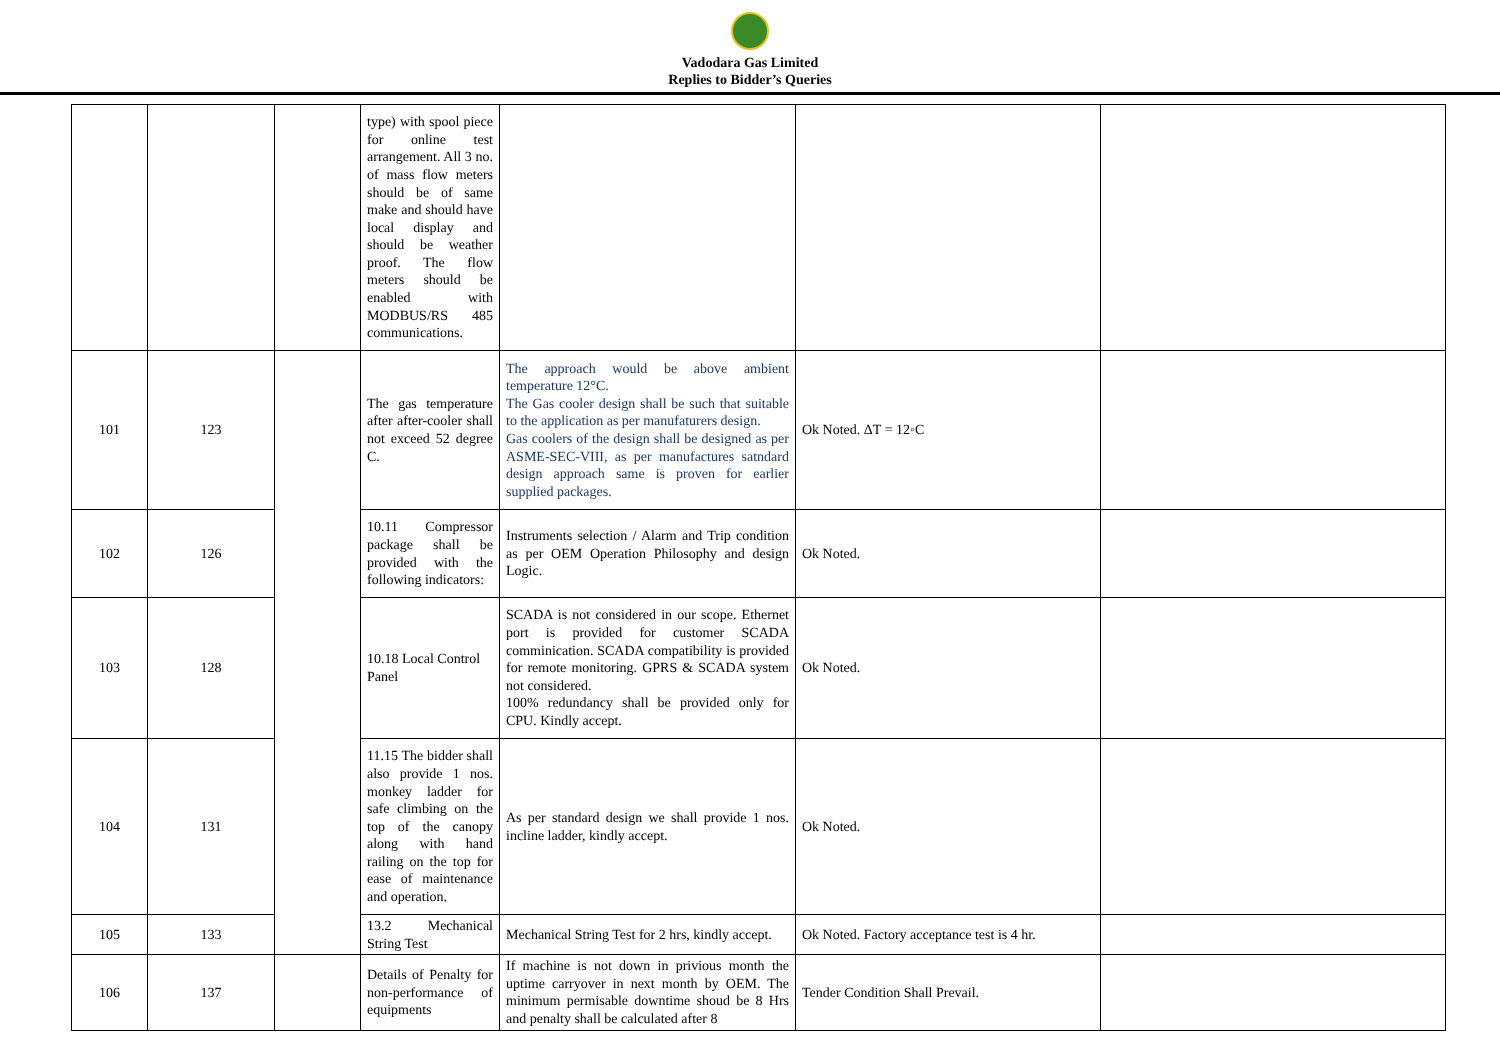Vadodara Gas Limited
Replies to Bidder’s Queries
| | | | type) with spool piece for online test arrangement. All 3 no. of mass flow meters should be of same make and should have local display and should be weather proof. The flow meters should be enabled with MODBUS/RS 485 communications. | | | |
| 101 | 123 | | The gas temperature after after-cooler shall not exceed 52 degree C. | The approach would be above ambient temperature 12°C. The Gas cooler design shall be such that suitable to the application as per manufaturers design. Gas coolers of the design shall be designed as per ASME-SEC-VIII, as per manufactures satndard design approach same is proven for earlier supplied packages. | Ok Noted. ΔT = 12◦C | |
| 102 | 126 | | 10.11 Compressor package shall be provided with the following indicators: | Instruments selection / Alarm and Trip condition as per OEM Operation Philosophy and design Logic. | Ok Noted. | |
| 103 | 128 | | 10.18 Local Control Panel | SCADA is not considered in our scope. Ethernet port is provided for customer SCADA comminication. SCADA compatibility is provided for remote monitoring. GPRS & SCADA system not considered. 100% redundancy shall be provided only for CPU. Kindly accept. | Ok Noted. | |
| 104 | 131 | | 11.15 The bidder shall also provide 1 nos. monkey ladder for safe climbing on the top of the canopy along with hand railing on the top for ease of maintenance and operation. | As per standard design we shall provide 1 nos. incline ladder, kindly accept. | Ok Noted. | |
| 105 | 133 | | 13.2 Mechanical String Test | Mechanical String Test for 2 hrs, kindly accept. | Ok Noted. Factory acceptance test is 4 hr. | |
| 106 | 137 | | Details of Penalty for non-performance of equipments | If machine is not down in privious month the uptime carryover in next month by OEM. The minimum permisable downtime shoud be 8 Hrs and penalty shall be calculated after 8 | Tender Condition Shall Prevail. | |